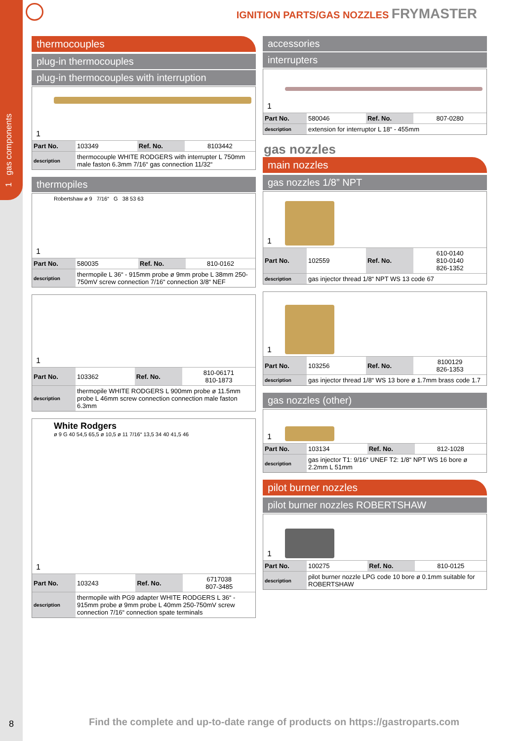1 gas components
IGNITION PARTS/GAS NOZZLES FRYMASTER
thermocouples
plug-in thermocouples
plug-in thermocouples with interruption
1
| Part No. | 103349 | Ref. No. | 8103442 |
| description | thermocouple WHITE RODGERS with interrupter L 750mm male faston 6.3mm 7/16“ gas connection 11/32“ | | |
thermopiles
1
Robertshaw ø 9 7/16“ G 38 53 63
| Part No. | 580035 | Ref. No. | 810-0162 |
| description | thermopile L 36“ - 915mm probe ø 9mm probe L 38mm 250-750mV screw connection 7/16“ connection 3/8“ NEF | | |
1
| Part No. | 103362 | Ref. No. | 810-06171 810-1873 |
| description | thermopile WHITE RODGERS L 900mm probe ø 11.5mm probe L 46mm screw connection connection male faston 6.3mm | | |
1
White Rodgers
ø 9 G 40 54,5 65,5 ø 10,5 ø 11 7/16“ 13,5 34 40 41,5 46
| Part No. | 103243 | Ref. No. | 6717038 807-3485 |
| description | thermopile with PG9 adapter WHITE RODGERS L 36“ - 915mm probe ø 9mm probe L 40mm 250-750mV screw connection 7/16“ connection spate terminals | | |
accessories
interrupters
1
| Part No. | 580046 | Ref. No. | 807-0280 |
| description | extension for interruptor L 18“ - 455mm | | |
gas nozzles
main nozzles
gas nozzles 1/8” NPT
1
| Part No. | 102559 | Ref. No. | 610-0140 810-0140 826-1352 |
| description | gas injector thread 1/8“ NPT WS 13 code 67 | | |
1
| Part No. | 103256 | Ref. No. | 8100129 826-1353 |
| description | gas injector thread 1/8“ WS 13 bore ø 1.7mm brass code 1.7 | | |
gas nozzles (other)
1
| Part No. | 103134 | Ref. No. | 812-1028 |
| description | gas injector T1: 9/16“ UNEF T2: 1/8“ NPT WS 16 bore ø 2.2mm L 51mm | | |
pilot burner nozzles
pilot burner nozzles ROBERTSHAW
1
| Part No. | 100275 | Ref. No. | 810-0125 |
| description | pilot burner nozzle LPG code 10 bore ø 0.1mm suitable for ROBERTSHAW | | |
8
Find the complete and up-to-date range of products on https://gastroparts.com